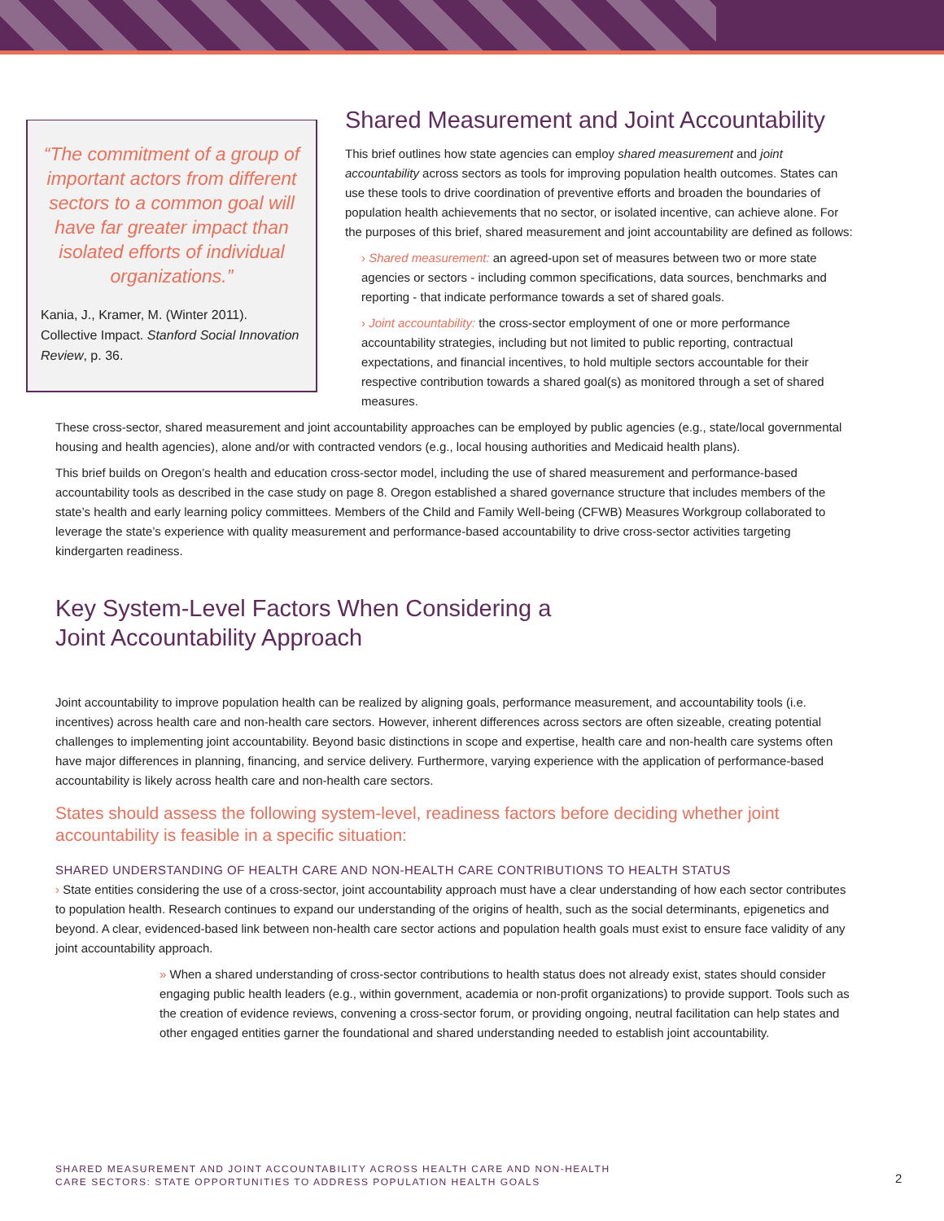“The commitment of a group of important actors from different sectors to a common goal will have far greater impact than isolated efforts of individual organizations.”
Kania, J., Kramer, M. (Winter 2011). Collective Impact. Stanford Social Innovation Review, p. 36.
Shared Measurement and Joint Accountability
This brief outlines how state agencies can employ shared measurement and joint accountability across sectors as tools for improving population health outcomes. States can use these tools to drive coordination of preventive efforts and broaden the boundaries of population health achievements that no sector, or isolated incentive, can achieve alone. For the purposes of this brief, shared measurement and joint accountability are defined as follows:
› Shared measurement: an agreed-upon set of measures between two or more state agencies or sectors - including common specifications, data sources, benchmarks and reporting - that indicate performance towards a set of shared goals.
› Joint accountability: the cross-sector employment of one or more performance accountability strategies, including but not limited to public reporting, contractual expectations, and financial incentives, to hold multiple sectors accountable for their respective contribution towards a shared goal(s) as monitored through a set of shared measures.
These cross-sector, shared measurement and joint accountability approaches can be employed by public agencies (e.g., state/local governmental housing and health agencies), alone and/or with contracted vendors (e.g., local housing authorities and Medicaid health plans).
This brief builds on Oregon’s health and education cross-sector model, including the use of shared measurement and performance-based accountability tools as described in the case study on page 8. Oregon established a shared governance structure that includes members of the state’s health and early learning policy committees. Members of the Child and Family Well-being (CFWB) Measures Workgroup collaborated to leverage the state’s experience with quality measurement and performance-based accountability to drive cross-sector activities targeting kindergarten readiness.
Key System-Level Factors When Considering a
Joint Accountability Approach
Joint accountability to improve population health can be realized by aligning goals, performance measurement, and accountability tools (i.e. incentives) across health care and non-health care sectors. However, inherent differences across sectors are often sizeable, creating potential challenges to implementing joint accountability. Beyond basic distinctions in scope and expertise, health care and non-health care systems often have major differences in planning, financing, and service delivery. Furthermore, varying experience with the application of performance-based accountability is likely across health care and non-health care sectors.
States should assess the following system-level, readiness factors before deciding whether joint accountability is feasible in a specific situation:
SHARED UNDERSTANDING OF HEALTH CARE AND NON-HEALTH CARE CONTRIBUTIONS TO HEALTH STATUS
› State entities considering the use of a cross-sector, joint accountability approach must have a clear understanding of how each sector contributes to population health. Research continues to expand our understanding of the origins of health, such as the social determinants, epigenetics and beyond. A clear, evidenced-based link between non-health care sector actions and population health goals must exist to ensure face validity of any joint accountability approach.
» When a shared understanding of cross-sector contributions to health status does not already exist, states should consider engaging public health leaders (e.g., within government, academia or non-profit organizations) to provide support. Tools such as the creation of evidence reviews, convening a cross-sector forum, or providing ongoing, neutral facilitation can help states and other engaged entities garner the foundational and shared understanding needed to establish joint accountability.
SHARED MEASUREMENT AND JOINT ACCOUNTABILITY ACROSS HEALTH CARE AND NON-HEALTH
CARE SECTORS: STATE OPPORTUNITIES TO ADDRESS POPULATION HEALTH GOALS
2